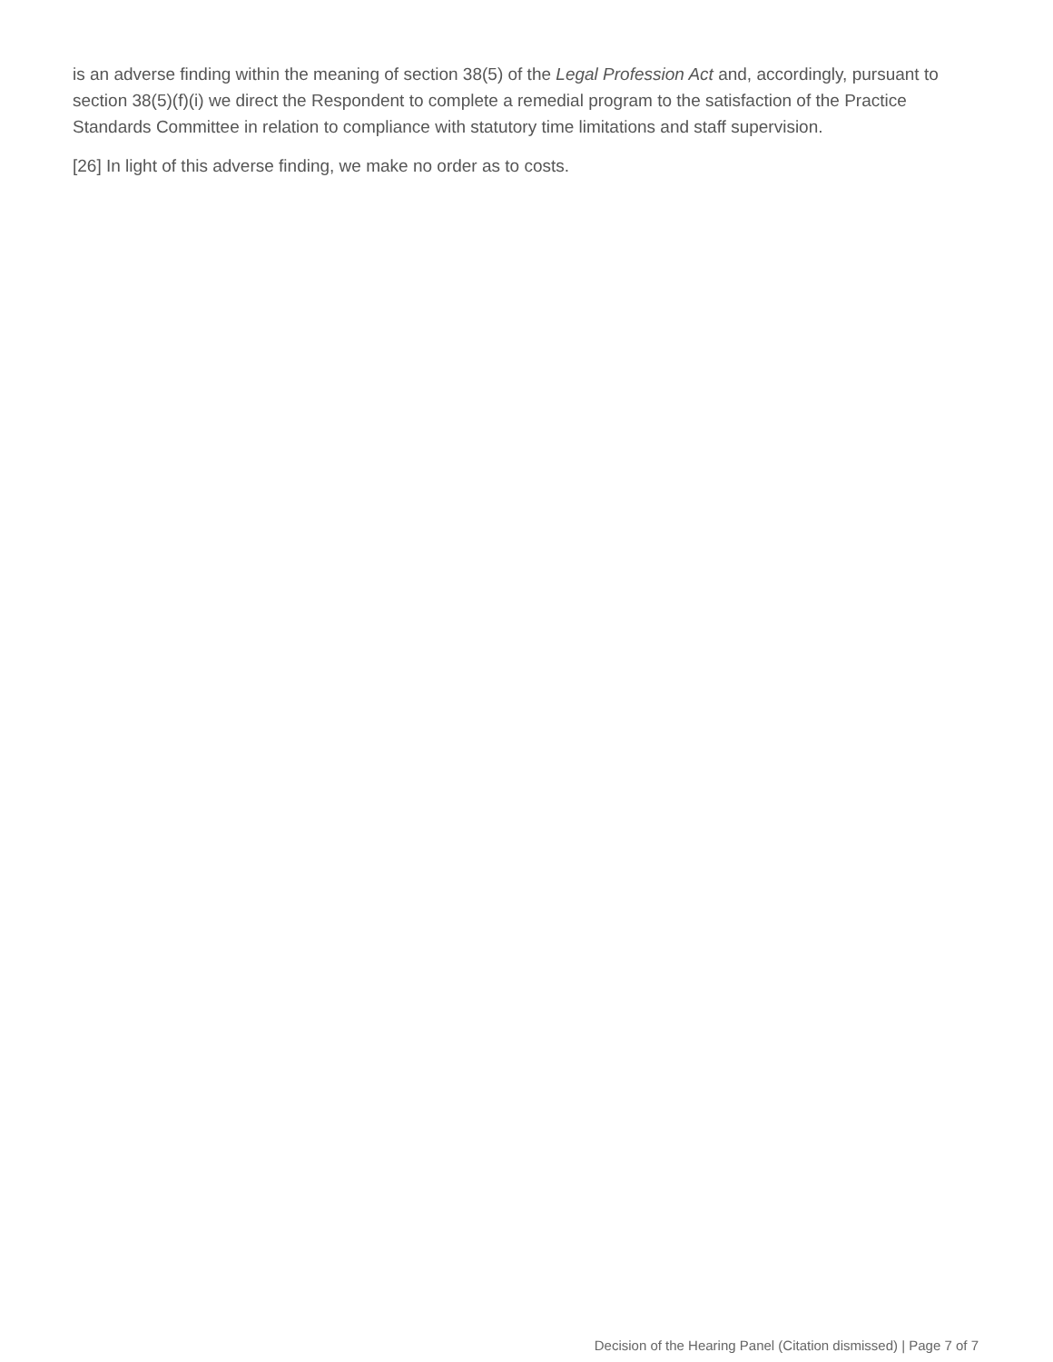is an adverse finding within the meaning of section 38(5) of the Legal Profession Act and, accordingly, pursuant to section 38(5)(f)(i) we direct the Respondent to complete a remedial program to the satisfaction of the Practice Standards Committee in relation to compliance with statutory time limitations and staff supervision.
[26] In light of this adverse finding, we make no order as to costs.
Decision of the Hearing Panel (Citation dismissed) | Page 7 of 7